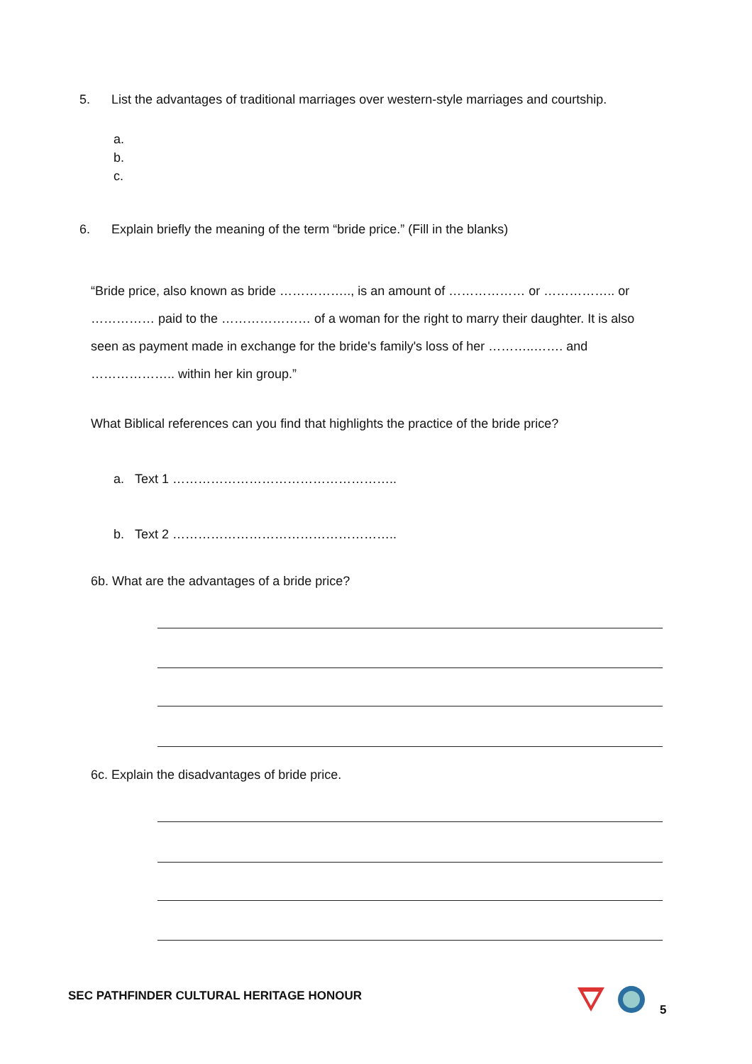5. List the advantages of traditional marriages over western-style marriages and courtship.
a.
b.
c.
6. Explain briefly the meaning of the term “bride price.” (Fill in the blanks)
“Bride price, also known as bride …………….., is an amount of ……………… or …………….. or …………… paid to the ………………… of a woman for the right to marry their daughter. It is also seen as payment made in exchange for the bride's family's loss of her ………..……. and ……………….. within her kin group.”
What Biblical references can you find that highlights the practice of the bride price?
a. Text 1 ……………………………………………..
b. Text 2 ……………………………………………..
6b. What are the advantages of a bride price?
6c. Explain the disadvantages of bride price.
SEC PATHFINDER CULTURAL HERITAGE HONOUR
5